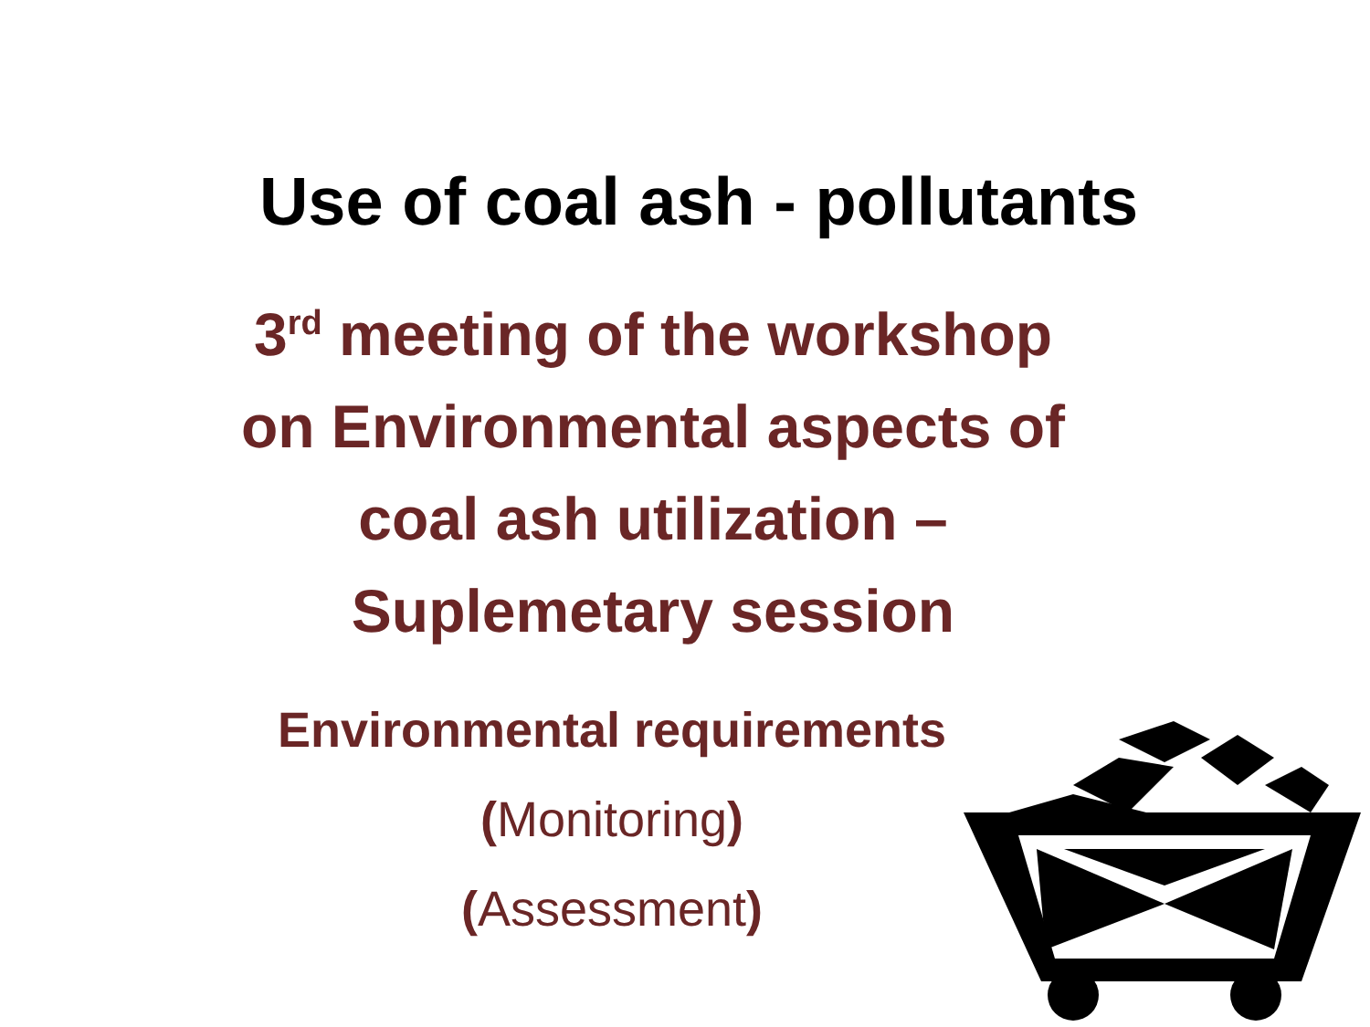Use of coal ash - pollutants
3<sup>rd</sup> meeting of the workshop
on Environmental aspects of
coal ash utilization –
Suplemetary session
Environmental requirements
(Monitoring)
(Assessment)